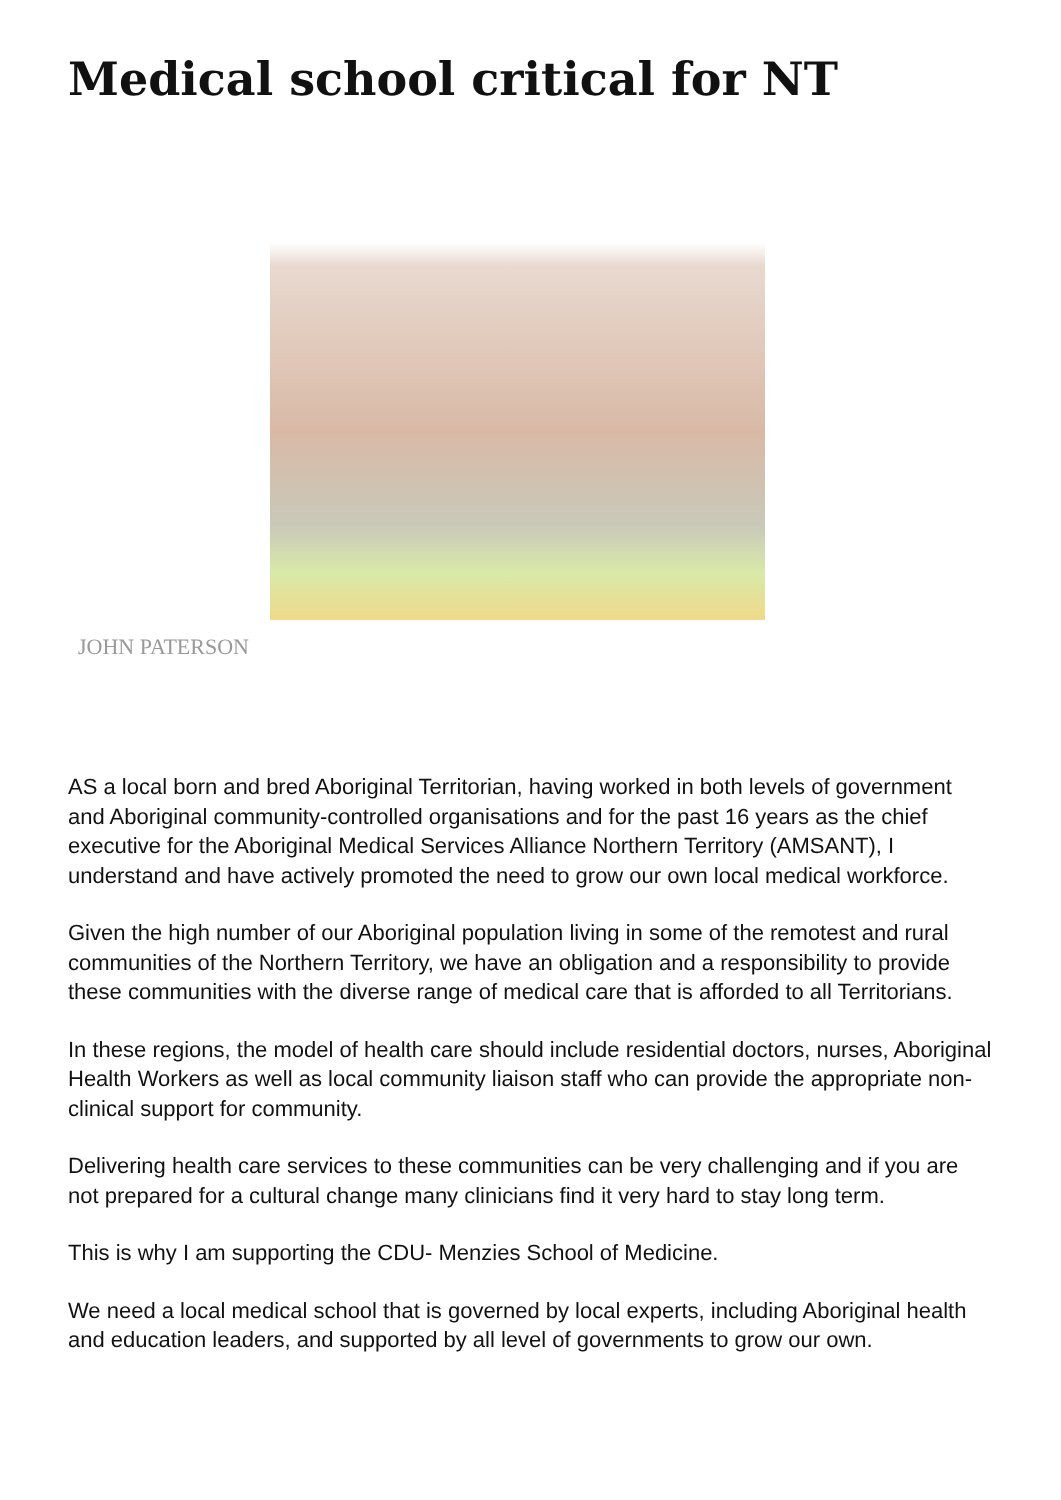Medical school critical for NT
JOHN PATERSON
AS a local born and bred Aboriginal Territorian, having worked in both levels of government and Aboriginal community-controlled organisations and for the past 16 years as the chief executive for the Aboriginal Medical Services Alliance Northern Territory (AMSANT), I understand and have actively promoted the need to grow our own local medical workforce.
Given the high number of our Aboriginal population living in some of the remotest and rural communities of the Northern Territory, we have an obligation and a responsibility to provide these communities with the diverse range of medical care that is afforded to all Territorians.
In these regions, the model of health care should include residential doctors, nurses, Aboriginal Health Workers as well as local community liaison staff who can provide the appropriate non-clinical support for community.
Delivering health care services to these communities can be very challenging and if you are not prepared for a cultural change many clinicians find it very hard to stay long term.
This is why I am supporting the CDU- Menzies School of Medicine.
We need a local medical school that is governed by local experts, including Aboriginal health and education leaders, and supported by all level of governments to grow our own.